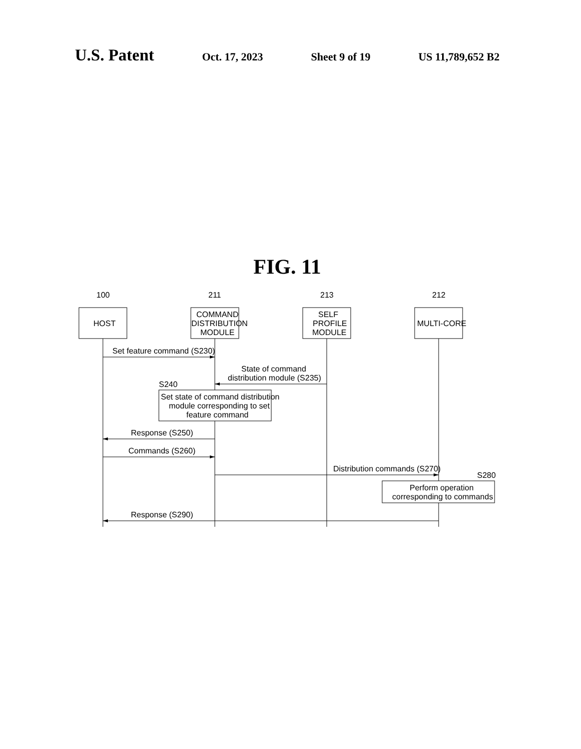U.S. Patent Oct. 17, 2023 Sheet 9 of 19 US 11,789,652 B2
FIG. 11
100
211
213
212
HOST
COMMAND
DISTRIBUTION
MODULE
SELF
PROFILE
MODULE
MULTI-CORE
Set feature command (S230)
State of command
distribution module (S235)
S240
Set state of command distribution
module corresponding to set
feature command
Response (S250)
Commands (S260)
Distribution commands (S270)
S280
Perform operation
corresponding to commands
Response (S290)